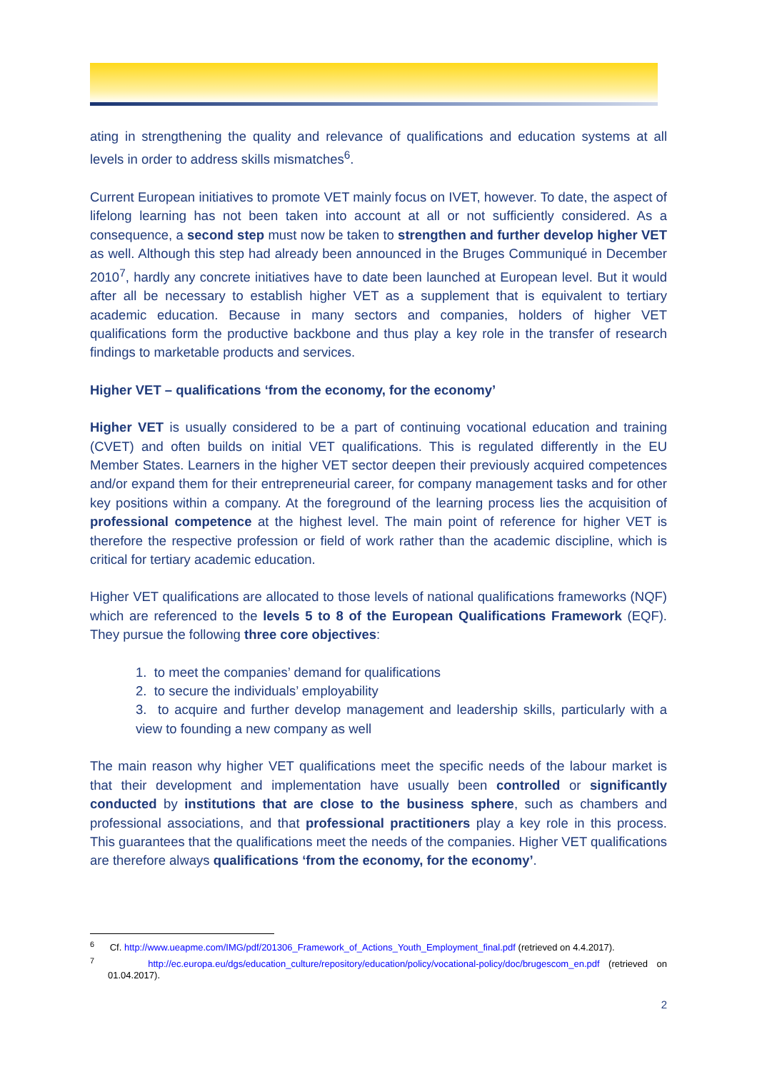ating in strengthening the quality and relevance of qualifications and education systems at all levels in order to address skills mismatches<sup>6</sup>.
Current European initiatives to promote VET mainly focus on IVET, however. To date, the aspect of lifelong learning has not been taken into account at all or not sufficiently considered. As a consequence, a second step must now be taken to strengthen and further develop higher VET as well. Although this step had already been announced in the Bruges Communiqué in December 2010<sup>7</sup>, hardly any concrete initiatives have to date been launched at European level. But it would after all be necessary to establish higher VET as a supplement that is equivalent to tertiary academic education. Because in many sectors and companies, holders of higher VET qualifications form the productive backbone and thus play a key role in the transfer of research findings to marketable products and services.
Higher VET – qualifications ‘from the economy, for the economy’
Higher VET is usually considered to be a part of continuing vocational education and training (CVET) and often builds on initial VET qualifications. This is regulated differently in the EU Member States. Learners in the higher VET sector deepen their previously acquired competences and/or expand them for their entrepreneurial career, for company management tasks and for other key positions within a company. At the foreground of the learning process lies the acquisition of professional competence at the highest level. The main point of reference for higher VET is therefore the respective profession or field of work rather than the academic discipline, which is critical for tertiary academic education.
Higher VET qualifications are allocated to those levels of national qualifications frameworks (NQF) which are referenced to the levels 5 to 8 of the European Qualifications Framework (EQF). They pursue the following three core objectives:
1. to meet the companies’ demand for qualifications
2. to secure the individuals’ employability
3. to acquire and further develop management and leadership skills, particularly with a view to founding a new company as well
The main reason why higher VET qualifications meet the specific needs of the labour market is that their development and implementation have usually been controlled or significantly conducted by institutions that are close to the business sphere, such as chambers and professional associations, and that professional practitioners play a key role in this process. This guarantees that the qualifications meet the needs of the companies. Higher VET qualifications are therefore always qualifications ‘from the economy, for the economy’.
<sup>6</sup> Cf. http://www.ueapme.com/IMG/pdf/201306_Framework_of_Actions_Youth_Employment_final.pdf (retrieved on 4.4.2017).
<sup>7</sup> http://ec.europa.eu/dgs/education_culture/repository/education/policy/vocational-policy/doc/brugescom_en.pdf (retrieved on 01.04.2017).
2